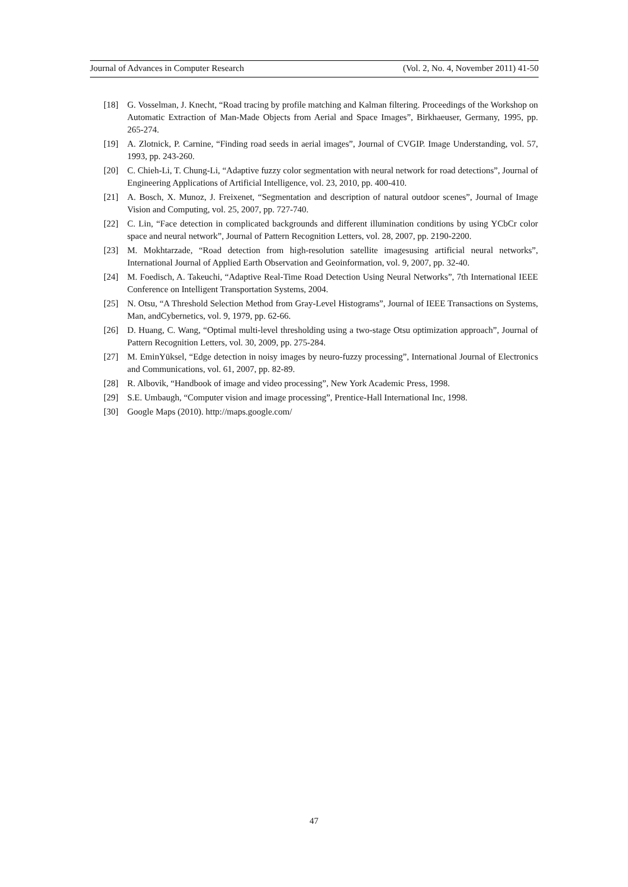Journal of Advances in Computer Research (Vol. 2, No. 4, November 2011) 41-50
[18] G. Vosselman, J. Knecht, “Road tracing by profile matching and Kalman filtering. Proceedings of the Workshop on Automatic Extraction of Man-Made Objects from Aerial and Space Images”, Birkhaeuser, Germany, 1995, pp. 265-274.
[19] A. Zlotnick, P. Carnine, “Finding road seeds in aerial images”, Journal of CVGIP. Image Understanding, vol. 57, 1993, pp. 243-260.
[20] C. Chieh-Li, T. Chung-Li, “Adaptive fuzzy color segmentation with neural network for road detections”, Journal of Engineering Applications of Artificial Intelligence, vol. 23, 2010, pp. 400-410.
[21] A. Bosch, X. Munoz, J. Freixenet, “Segmentation and description of natural outdoor scenes”, Journal of Image Vision and Computing, vol. 25, 2007, pp. 727-740.
[22] C. Lin, “Face detection in complicated backgrounds and different illumination conditions by using YCbCr color space and neural network”, Journal of Pattern Recognition Letters, vol. 28, 2007, pp. 2190-2200.
[23] M. Mokhtarzade, “Road detection from high-resolution satellite imagesusing artificial neural networks”, International Journal of Applied Earth Observation and Geoinformation, vol. 9, 2007, pp. 32-40.
[24] M. Foedisch, A. Takeuchi, “Adaptive Real-Time Road Detection Using Neural Networks”, 7th International IEEE Conference on Intelligent Transportation Systems, 2004.
[25] N. Otsu, “A Threshold Selection Method from Gray-Level Histograms”, Journal of IEEE Transactions on Systems, Man, andCybernetics, vol. 9, 1979, pp. 62-66.
[26] D. Huang, C. Wang, “Optimal multi-level thresholding using a two-stage Otsu optimization approach”, Journal of Pattern Recognition Letters, vol. 30, 2009, pp. 275-284.
[27] M. EminYüksel, “Edge detection in noisy images by neuro-fuzzy processing”, International Journal of Electronics and Communications, vol. 61, 2007, pp. 82-89.
[28] R. Albovik, “Handbook of image and video processing”, New York Academic Press, 1998.
[29] S.E. Umbaugh, “Computer vision and image processing”, Prentice-Hall International Inc, 1998.
[30] Google Maps (2010). http://maps.google.com/
47